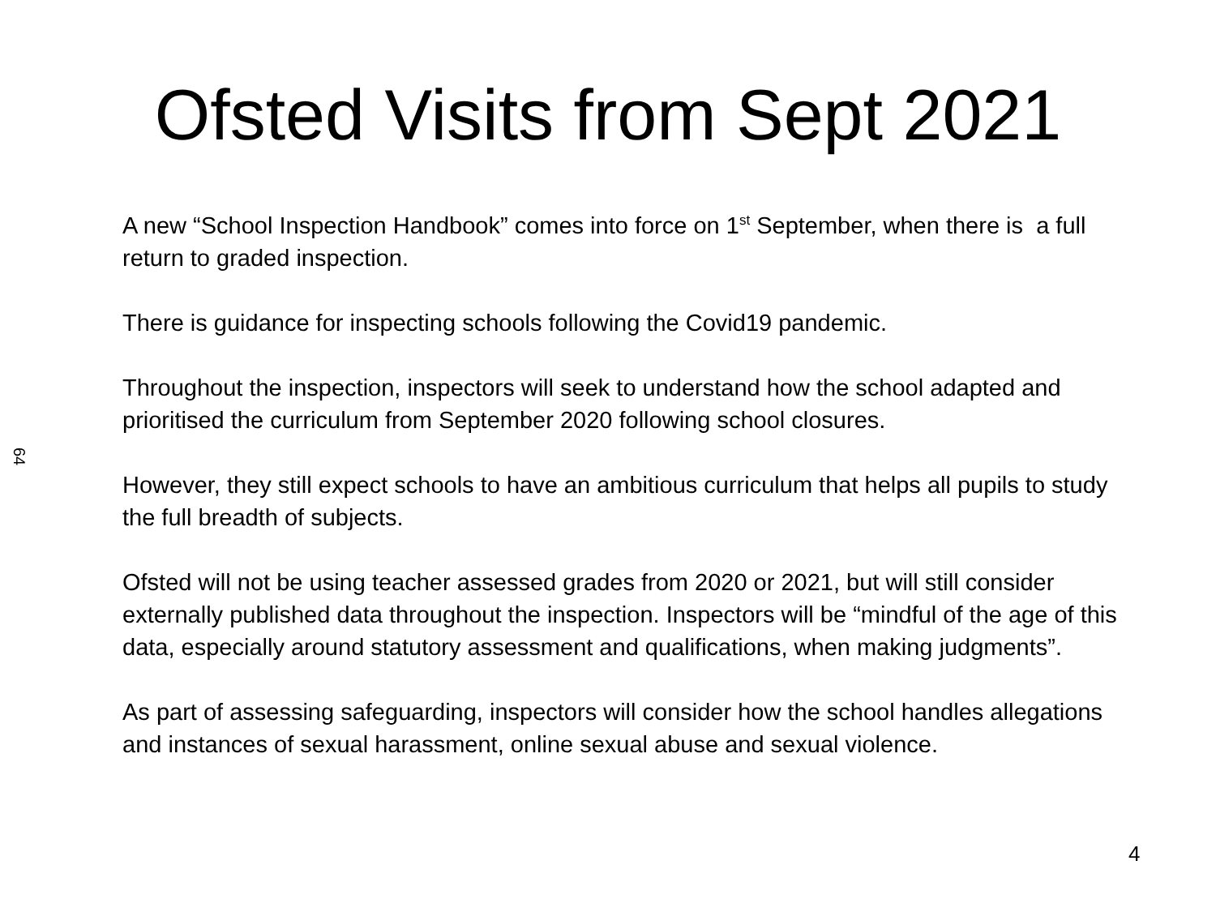Ofsted Visits from Sept 2021
64
A new “School Inspection Handbook” comes into force on 1<sup>st</sup> September, when there is a full return to graded inspection.
There is guidance for inspecting schools following the Covid19 pandemic.
Throughout the inspection, inspectors will seek to understand how the school adapted and prioritised the curriculum from September 2020 following school closures.
However, they still expect schools to have an ambitious curriculum that helps all pupils to study the full breadth of subjects.
Ofsted will not be using teacher assessed grades from 2020 or 2021, but will still consider externally published data throughout the inspection. Inspectors will be “mindful of the age of this data, especially around statutory assessment and qualifications, when making judgments”.
As part of assessing safeguarding, inspectors will consider how the school handles allegations and instances of sexual harassment, online sexual abuse and sexual violence.
4